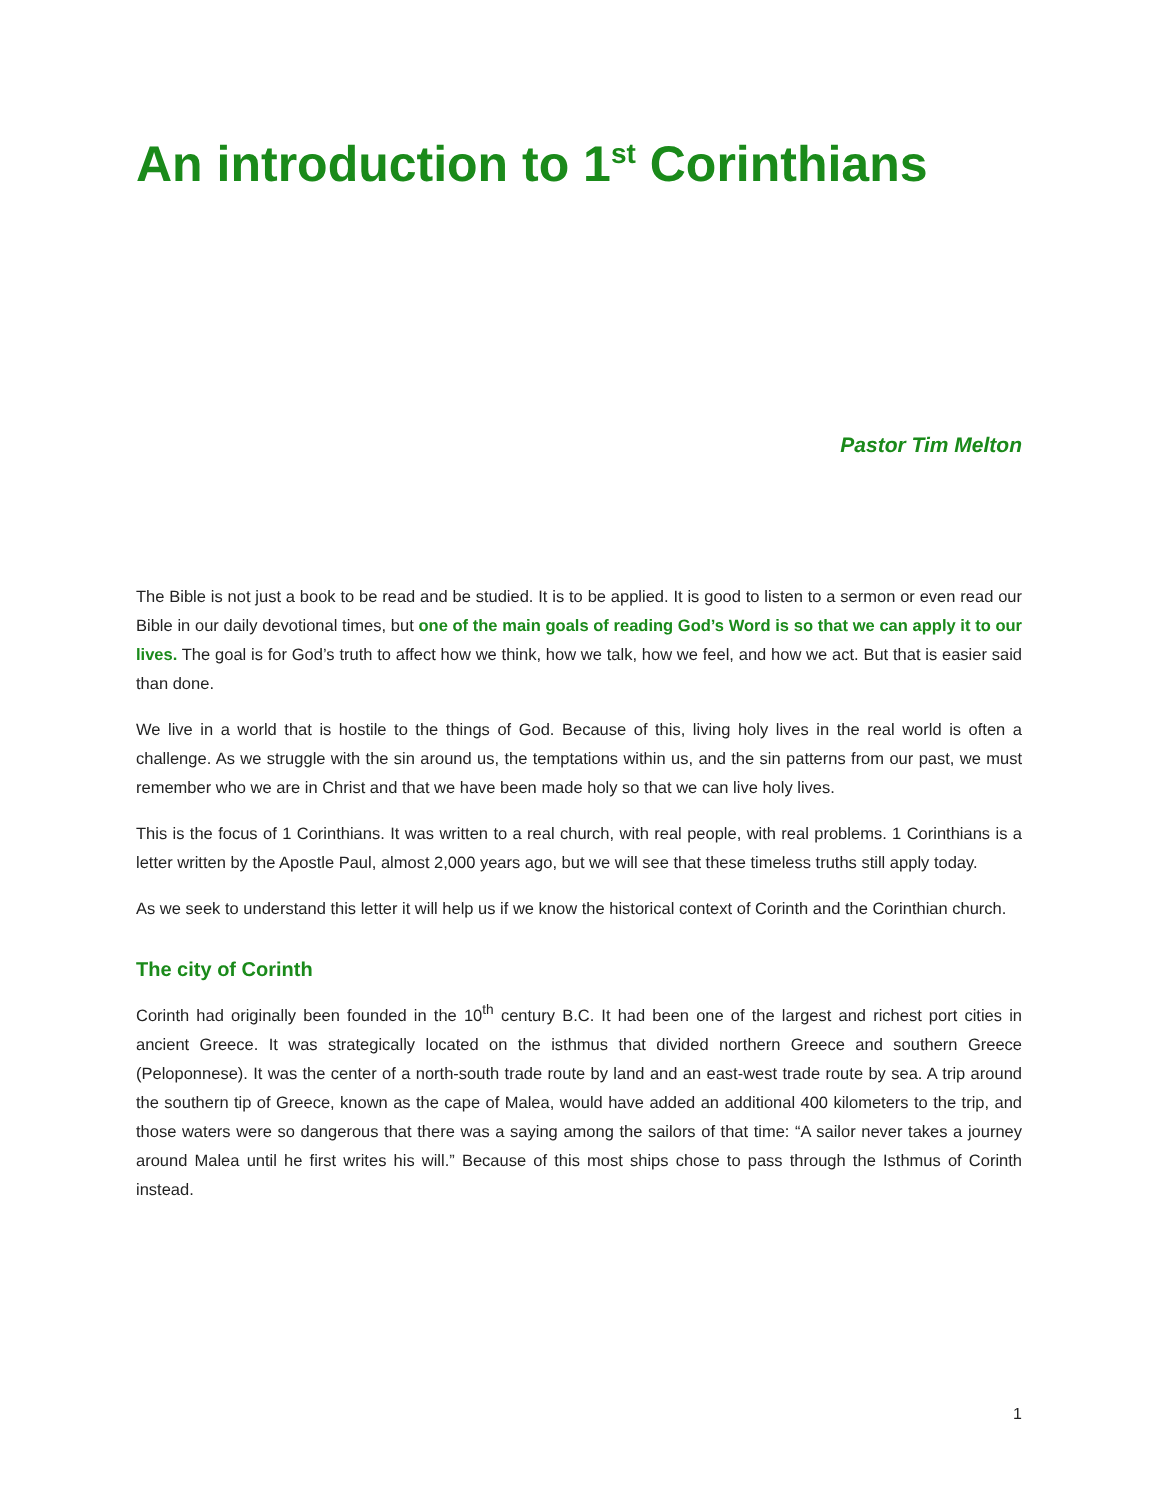An introduction to 1<sup>st</sup> Corinthians
Pastor Tim Melton
The Bible is not just a book to be read and be studied. It is to be applied. It is good to listen to a sermon or even read our Bible in our daily devotional times, but one of the main goals of reading God’s Word is so that we can apply it to our lives. The goal is for God’s truth to affect how we think, how we talk, how we feel, and how we act. But that is easier said than done.
We live in a world that is hostile to the things of God. Because of this, living holy lives in the real world is often a challenge. As we struggle with the sin around us, the temptations within us, and the sin patterns from our past, we must remember who we are in Christ and that we have been made holy so that we can live holy lives.
This is the focus of 1 Corinthians. It was written to a real church, with real people, with real problems. 1 Corinthians is a letter written by the Apostle Paul, almost 2,000 years ago, but we will see that these timeless truths still apply today.
As we seek to understand this letter it will help us if we know the historical context of Corinth and the Corinthian church.
The city of Corinth
Corinth had originally been founded in the 10<sup>th</sup> century B.C. It had been one of the largest and richest port cities in ancient Greece. It was strategically located on the isthmus that divided northern Greece and southern Greece (Peloponnese). It was the center of a north-south trade route by land and an east-west trade route by sea. A trip around the southern tip of Greece, known as the cape of Malea, would have added an additional 400 kilometers to the trip, and those waters were so dangerous that there was a saying among the sailors of that time: “A sailor never takes a journey around Malea until he first writes his will.” Because of this most ships chose to pass through the Isthmus of Corinth instead.
1